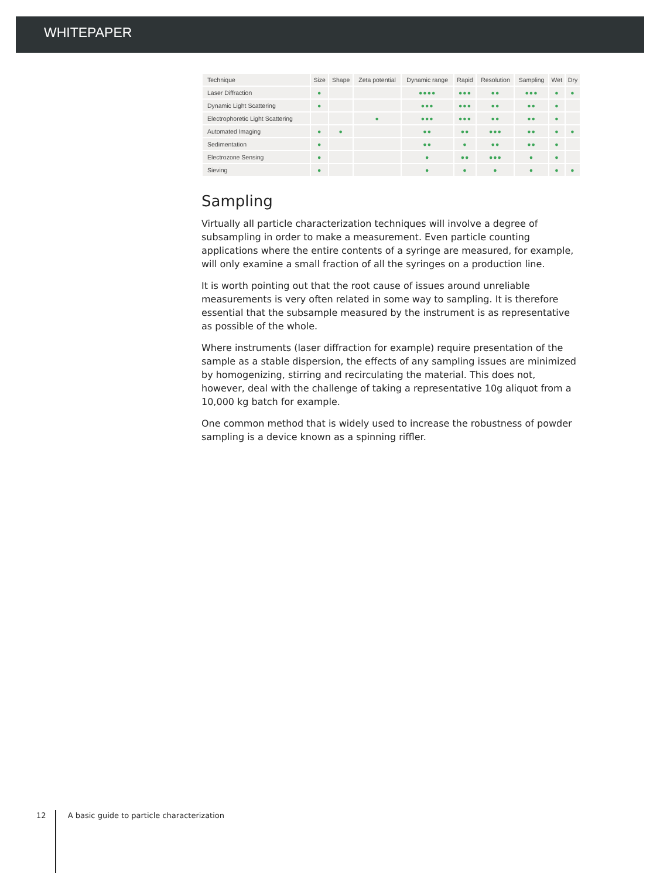WHITEPAPER
| Technique | Size | Shape | Zeta potential | Dynamic range | Rapid | Resolution | Sampling | Wet | Dry |
| --- | --- | --- | --- | --- | --- | --- | --- | --- | --- |
| Laser Diffraction | ● | | | ●●●● | ●●● | ●● | ●●● | ● | ● |
| Dynamic Light Scattering | ● | | | ●●● | ●●● | ●● | ●● | ● | |
| Electrophoretic Light Scattering | | | ● | ●●● | ●●● | ●● | ●● | ● | |
| Automated Imaging | ● | ● | | ●● | ●● | ●●● | ●● | ● | ● |
| Sedimentation | ● | | | ●● | ● | ●● | ●● | ● | |
| Electrozone Sensing | ● | | | ● | ●● | ●●● | ● | ● | |
| Sieving | ● | | | ● | ● | ● | ● | ● | ● |
Sampling
Virtually all particle characterization techniques will involve a degree of subsampling in order to make a measurement. Even particle counting applications where the entire contents of a syringe are measured, for example, will only examine a small fraction of all the syringes on a production line.
It is worth pointing out that the root cause of issues around unreliable measurements is very often related in some way to sampling. It is therefore essential that the subsample measured by the instrument is as representative as possible of the whole.
Where instruments (laser diffraction for example) require presentation of the sample as a stable dispersion, the effects of any sampling issues are minimized by homogenizing, stirring and recirculating the material. This does not, however, deal with the challenge of taking a representative 10g aliquot from a 10,000 kg batch for example.
One common method that is widely used to increase the robustness of powder sampling is a device known as a spinning riffler.
12 A basic guide to particle characterization